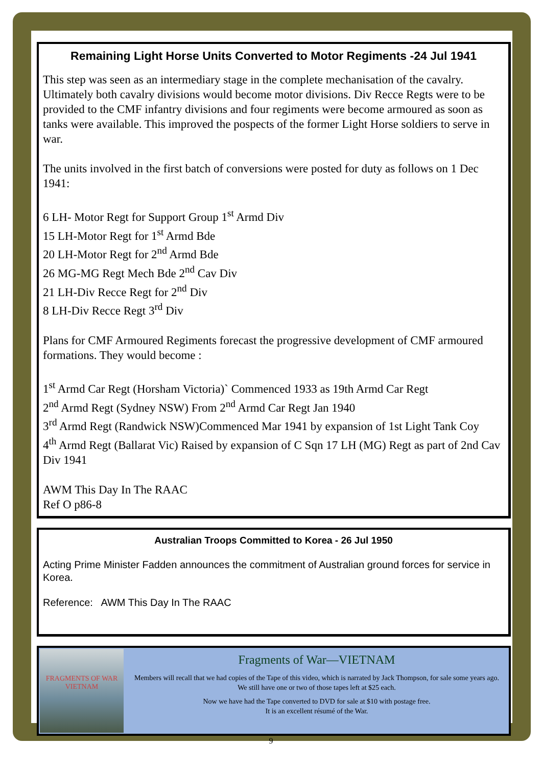Remaining Light Horse Units Converted to Motor Regiments -24 Jul 1941
This step was seen as an intermediary stage in the complete mechanisation of the cavalry. Ultimately both cavalry divisions would become motor divisions. Div Recce Regts were to be provided to the CMF infantry divisions and four regiments were become armoured as soon as tanks were available. This improved the pospects of the former Light Horse soldiers to serve in war.
The units involved in the first batch of conversions were posted for duty as follows on 1 Dec 1941:
6 LH- Motor Regt for Support Group 1<sup>st</sup> Armd Div
15 LH-Motor Regt for 1<sup>st</sup> Armd Bde
20 LH-Motor Regt for 2<sup>nd</sup> Armd Bde
26 MG-MG Regt Mech Bde 2<sup>nd</sup> Cav Div
21 LH-Div Recce Regt for 2<sup>nd</sup> Div
8 LH-Div Recce Regt 3<sup>rd</sup> Div
Plans for CMF Armoured Regiments forecast the progressive development of CMF armoured formations. They would become :
1<sup>st</sup> Armd Car Regt (Horsham Victoria)` Commenced 1933 as 19th Armd Car Regt
2<sup>nd</sup> Armd Regt (Sydney NSW) From 2<sup>nd</sup> Armd Car Regt Jan 1940
3<sup>rd</sup> Armd Regt (Randwick NSW)Commenced Mar 1941 by expansion of 1st Light Tank Coy
4<sup>th</sup> Armd Regt (Ballarat Vic) Raised by expansion of C Sqn 17 LH (MG) Regt as part of 2nd Cav Div 1941
AWM This Day In The RAAC
Ref O p86-8
Australian Troops Committed to Korea - 26 Jul 1950
Acting Prime Minister Fadden announces the commitment of Australian ground forces for service in Korea.
Reference: AWM This Day In The RAAC
FRAGMENTS OF WAR VIETNAM
Fragments of War—VIETNAM
Members will recall that we had copies of the Tape of this video, which is narrated by Jack Thompson, for sale some years ago. We still have one or two of those tapes left at $25 each.
Now we have had the Tape converted to DVD for sale at $10 with postage free.
It is an excellent résumé of the War.
9